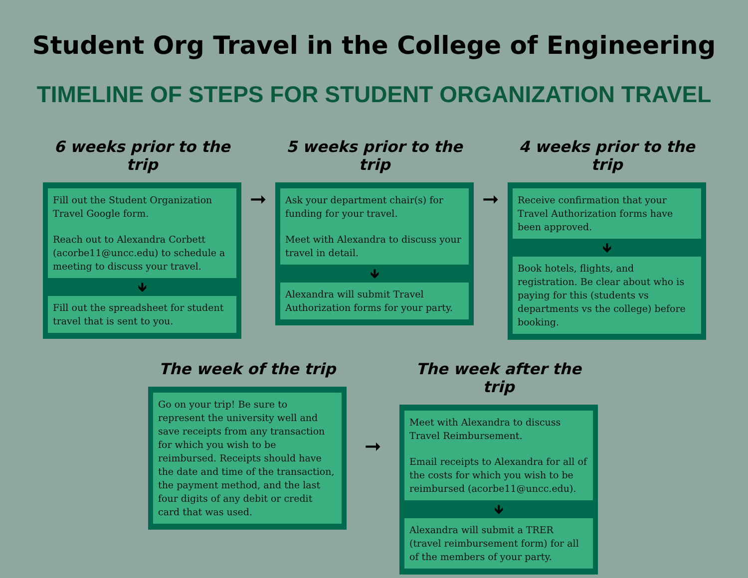Student Org Travel in the College of Engineering
TIMELINE OF STEPS FOR STUDENT ORGANIZATION TRAVEL
6 weeks prior to the trip
Fill out the Student Organization Travel Google form.
Reach out to Alexandra Corbett (acorbe11@uncc.edu) to schedule a meeting to discuss your travel.
🡻
Fill out the spreadsheet for student travel that is sent to you.
➞
5 weeks prior to the trip
Ask your department chair(s) for funding for your travel.
Meet with Alexandra to discuss your travel in detail.
🡻
Alexandra will submit Travel Authorization forms for your party.
➞
4 weeks prior to the trip
Receive confirmation that your Travel Authorization forms have been approved.
🡻
Book hotels, flights, and registration. Be clear about who is paying for this (students vs departments vs the college) before booking.
The week of the trip
Go on your trip! Be sure to represent the university well and save receipts from any transaction for which you wish to be reimbursed. Receipts should have the date and time of the transaction, the payment method, and the last four digits of any debit or credit card that was used.
➞
The week after the trip
Meet with Alexandra to discuss Travel Reimbursement.
Email receipts to Alexandra for all of the costs for which you wish to be reimbursed (acorbe11@uncc.edu).
🡻
Alexandra will submit a TRER (travel reimbursement form) for all of the members of your party.